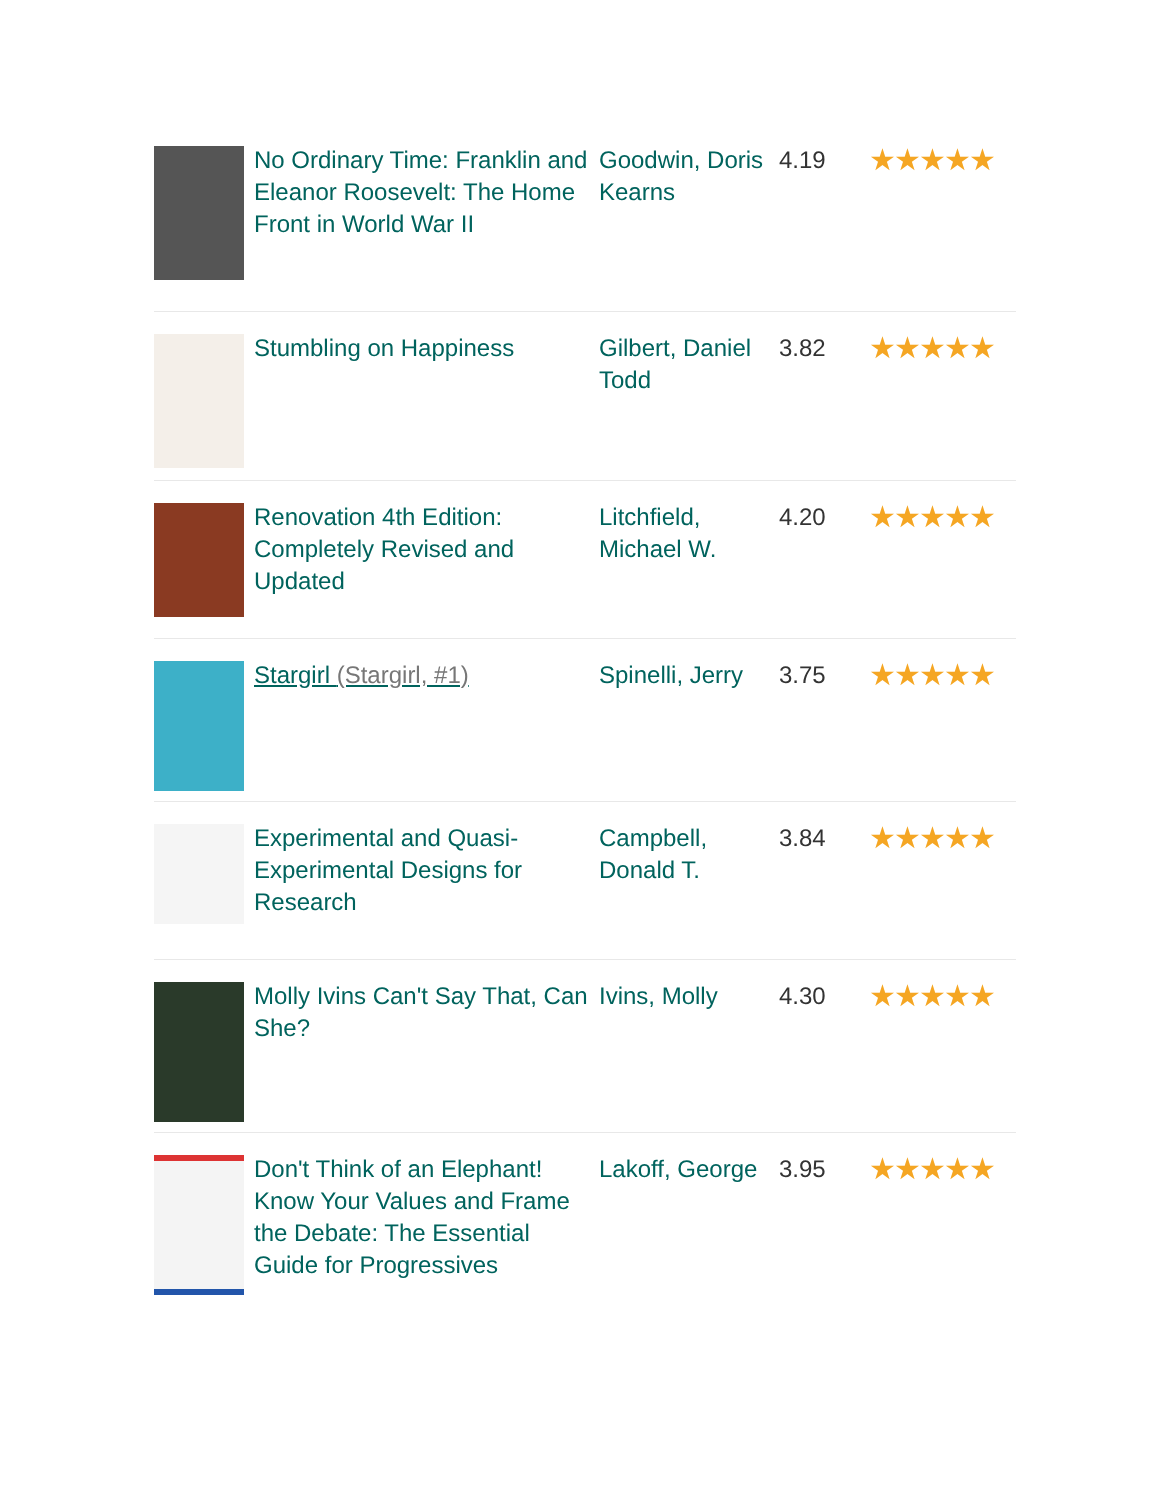| | No Ordinary Time: Franklin and Eleanor Roosevelt: The Home Front in World War II | Goodwin, Doris Kearns | 4.19 | ★★★★★ |
| | Stumbling on Happiness | Gilbert, Daniel Todd | 3.82 | ★★★★★ |
| | Renovation 4th Edition: Completely Revised and Updated | Litchfield, Michael W. | 4.20 | ★★★★★ |
| | Stargirl (Stargirl, #1) | Spinelli, Jerry | 3.75 | ★★★★★ |
| | Experimental and Quasi-Experimental Designs for Research | Campbell, Donald T. | 3.84 | ★★★★★ |
| | Molly Ivins Can't Say That, Can She? | Ivins, Molly | 4.30 | ★★★★★ |
| | Don't Think of an Elephant! Know Your Values and Frame the Debate: The Essential Guide for Progressives | Lakoff, George | 3.95 | ★★★★★ |